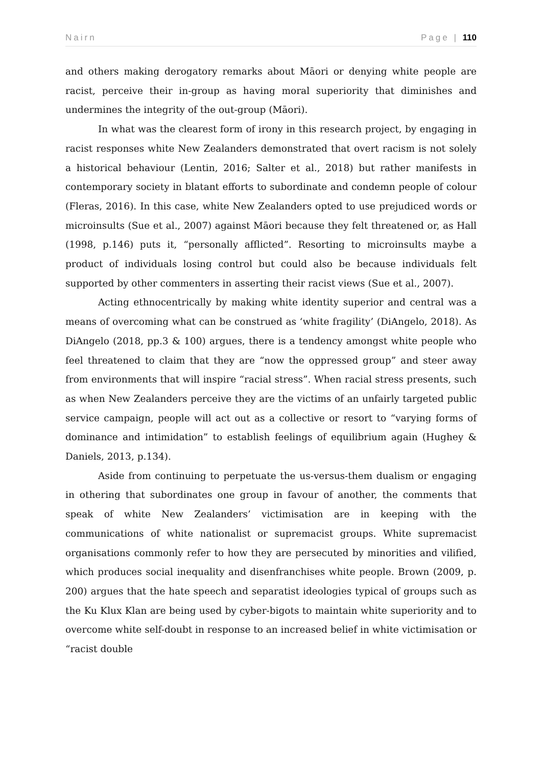Nairn Page | 110
and others making derogatory remarks about Māori or denying white people are racist, perceive their in-group as having moral superiority that diminishes and undermines the integrity of the out-group (Māori).
In what was the clearest form of irony in this research project, by engaging in racist responses white New Zealanders demonstrated that overt racism is not solely a historical behaviour (Lentin, 2016; Salter et al., 2018) but rather manifests in contemporary society in blatant efforts to subordinate and condemn people of colour (Fleras, 2016). In this case, white New Zealanders opted to use prejudiced words or microinsults (Sue et al., 2007) against Māori because they felt threatened or, as Hall (1998, p.146) puts it, “personally afflicted”. Resorting to microinsults maybe a product of individuals losing control but could also be because individuals felt supported by other commenters in asserting their racist views (Sue et al., 2007).
Acting ethnocentrically by making white identity superior and central was a means of overcoming what can be construed as ‘white fragility’ (DiAngelo, 2018). As DiAngelo (2018, pp.3 & 100) argues, there is a tendency amongst white people who feel threatened to claim that they are “now the oppressed group” and steer away from environments that will inspire “racial stress”. When racial stress presents, such as when New Zealanders perceive they are the victims of an unfairly targeted public service campaign, people will act out as a collective or resort to “varying forms of dominance and intimidation” to establish feelings of equilibrium again (Hughey & Daniels, 2013, p.134).
Aside from continuing to perpetuate the us-versus-them dualism or engaging in othering that subordinates one group in favour of another, the comments that speak of white New Zealanders’ victimisation are in keeping with the communications of white nationalist or supremacist groups. White supremacist organisations commonly refer to how they are persecuted by minorities and vilified, which produces social inequality and disenfranchises white people. Brown (2009, p. 200) argues that the hate speech and separatist ideologies typical of groups such as the Ku Klux Klan are being used by cyber-bigots to maintain white superiority and to overcome white self-doubt in response to an increased belief in white victimisation or “racist double